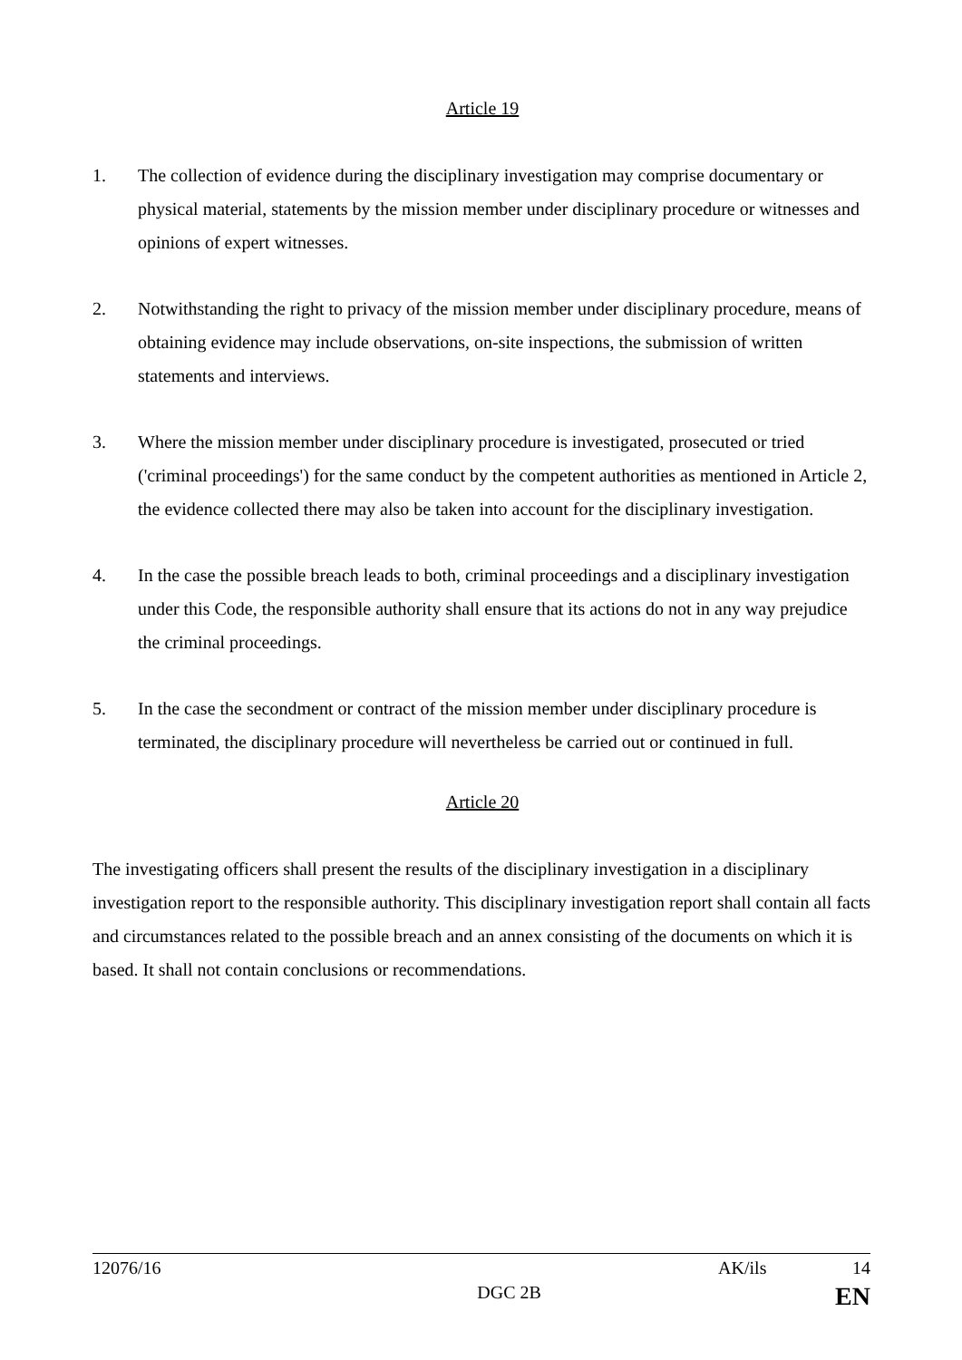Article 19
1. The collection of evidence during the disciplinary investigation may comprise documentary or physical material, statements by the mission member under disciplinary procedure or witnesses and opinions of expert witnesses.
2. Notwithstanding the right to privacy of the mission member under disciplinary procedure, means of obtaining evidence may include observations, on-site inspections, the submission of written statements and interviews.
3. Where the mission member under disciplinary procedure is investigated, prosecuted or tried ('criminal proceedings') for the same conduct by the competent authorities as mentioned in Article 2, the evidence collected there may also be taken into account for the disciplinary investigation.
4. In the case the possible breach leads to both, criminal proceedings and a disciplinary investigation under this Code, the responsible authority shall ensure that its actions do not in any way prejudice the criminal proceedings.
5. In the case the secondment or contract of the mission member under disciplinary procedure is terminated, the disciplinary procedure will nevertheless be carried out or continued in full.
Article 20
The investigating officers shall present the results of the disciplinary investigation in a disciplinary investigation report to the responsible authority. This disciplinary investigation report shall contain all facts and circumstances related to the possible breach and an annex consisting of the documents on which it is based. It shall not contain conclusions or recommendations.
12076/16 AK/ils 14
DGC 2B EN